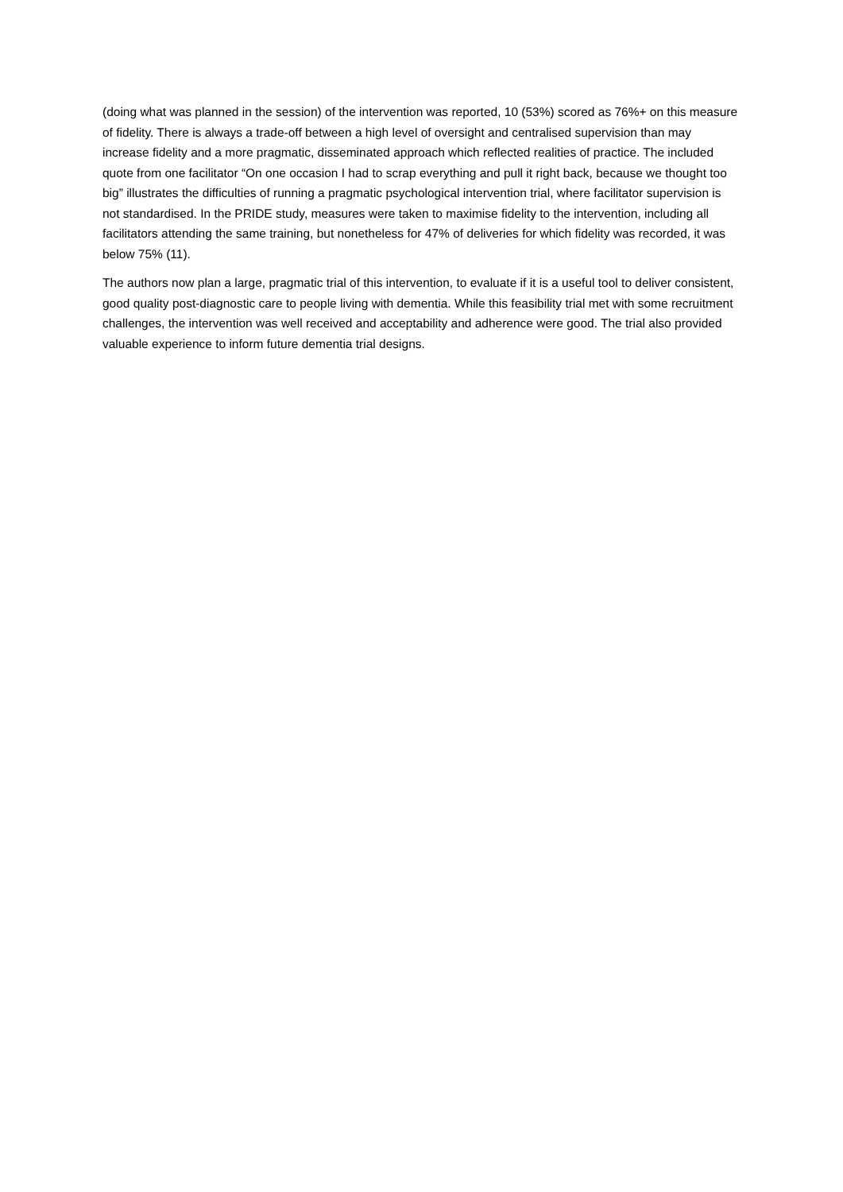(doing what was planned in the session) of the intervention was reported, 10 (53%) scored as 76%+ on this measure of fidelity. There is always a trade-off between a high level of oversight and centralised supervision than may increase fidelity and a more pragmatic, disseminated approach which reflected realities of practice. The included quote from one facilitator “On one occasion I had to scrap everything and pull it right back, because we thought too big” illustrates the difficulties of running a pragmatic psychological intervention trial, where facilitator supervision is not standardised. In the PRIDE study, measures were taken to maximise fidelity to the intervention, including all facilitators attending the same training, but nonetheless for 47% of deliveries for which fidelity was recorded, it was below 75% (11).
The authors now plan a large, pragmatic trial of this intervention, to evaluate if it is a useful tool to deliver consistent, good quality post-diagnostic care to people living with dementia. While this feasibility trial met with some recruitment challenges, the intervention was well received and acceptability and adherence were good. The trial also provided valuable experience to inform future dementia trial designs.